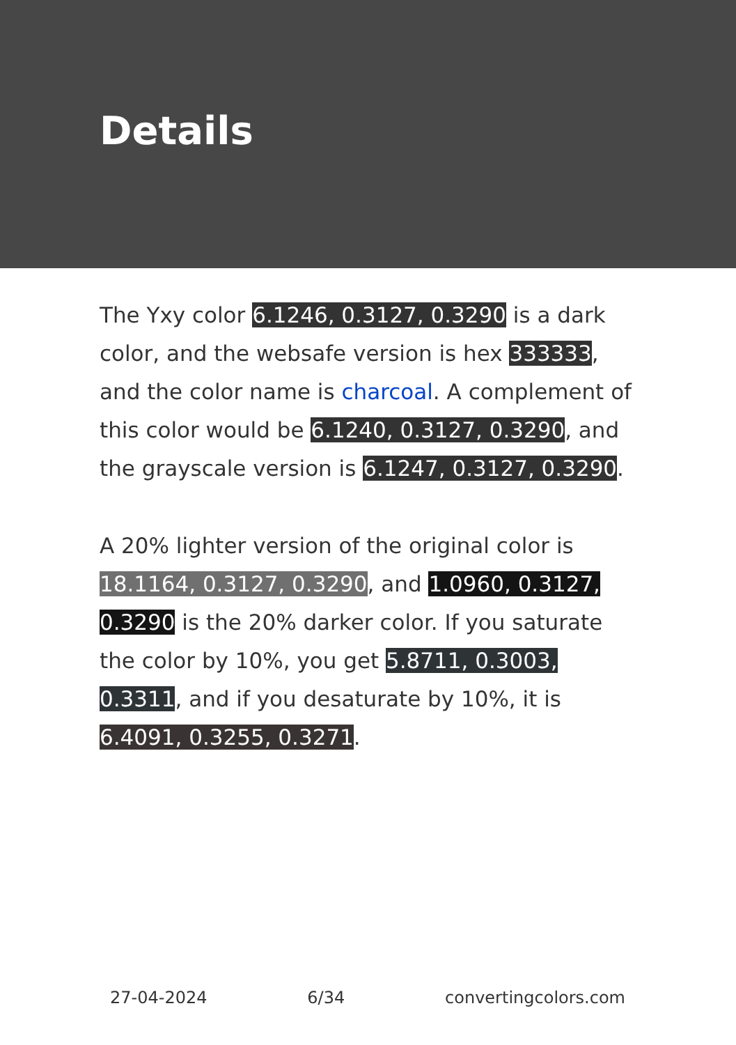Details
The Yxy color 6.1246, 0.3127, 0.3290 is a dark color, and the websafe version is hex 333333, and the color name is charcoal. A complement of this color would be 6.1240, 0.3127, 0.3290, and the grayscale version is 6.1247, 0.3127, 0.3290.
A 20% lighter version of the original color is 18.1164, 0.3127, 0.3290, and 1.0960, 0.3127, 0.3290 is the 20% darker color. If you saturate the color by 10%, you get 5.8711, 0.3003, 0.3311, and if you desaturate by 10%, it is 6.4091, 0.3255, 0.3271.
27-04-2024 6/34 convertingcolors.com